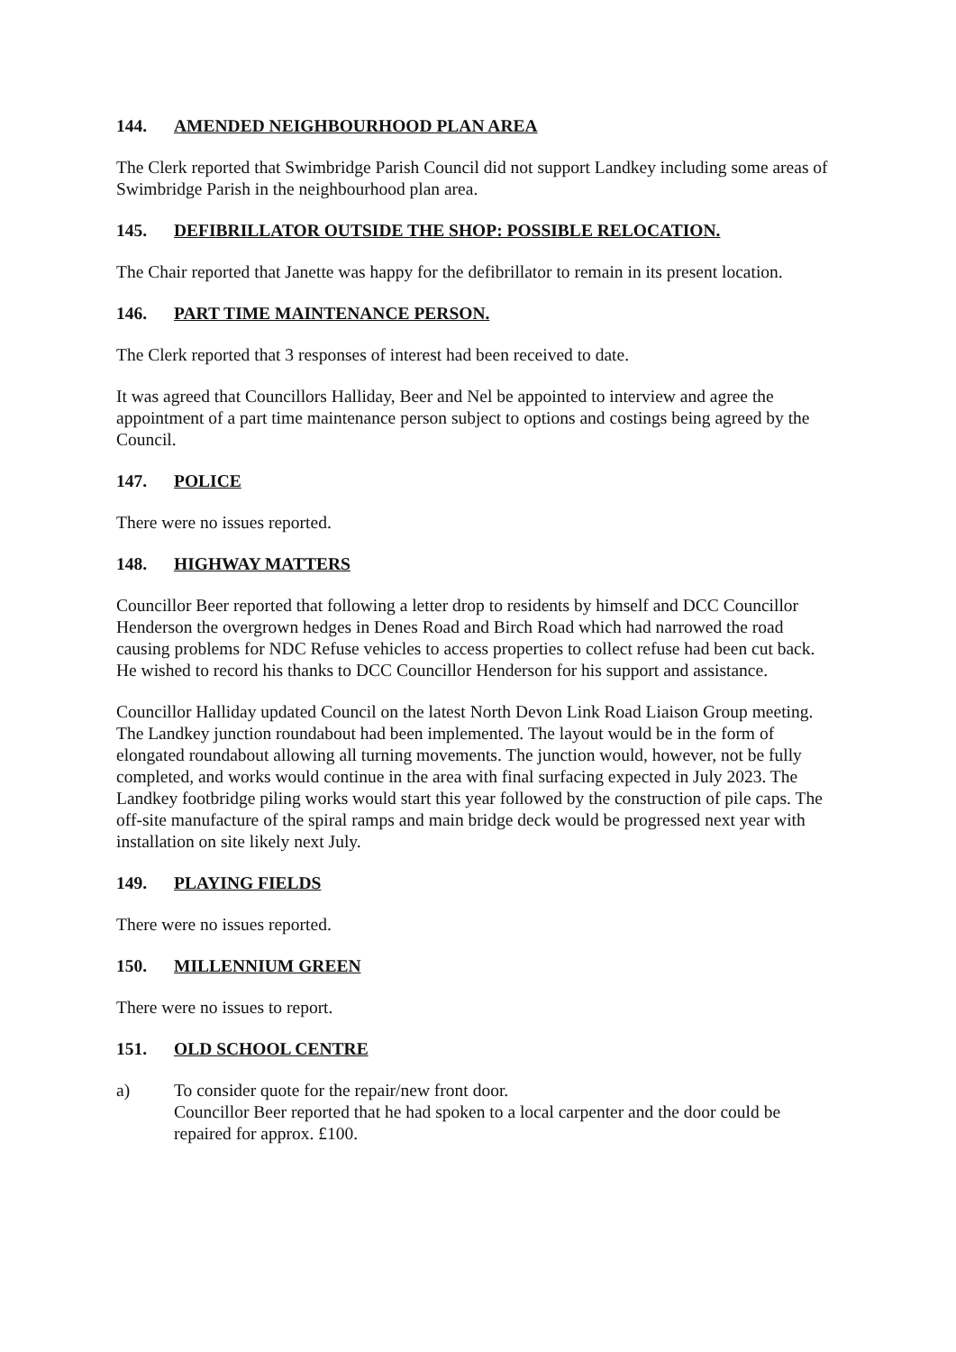144. AMENDED NEIGHBOURHOOD PLAN AREA
The Clerk reported that Swimbridge Parish Council did not support Landkey including some areas of Swimbridge Parish in the neighbourhood plan area.
145. DEFIBRILLATOR OUTSIDE THE SHOP: POSSIBLE RELOCATION.
The Chair reported that Janette was happy for the defibrillator to remain in its present location.
146. PART TIME MAINTENANCE PERSON.
The Clerk reported that 3 responses of interest had been received to date.
It was agreed that Councillors Halliday, Beer and Nel be appointed to interview and agree the appointment of a part time maintenance person subject to options and costings being agreed by the Council.
147. POLICE
There were no issues reported.
148. HIGHWAY MATTERS
Councillor Beer reported that following a letter drop to residents by himself and DCC Councillor Henderson the overgrown hedges in Denes Road and Birch Road which had narrowed the road causing problems for NDC Refuse vehicles to access properties to collect refuse had been cut back.
He wished to record his thanks to DCC Councillor Henderson for his support and assistance.
Councillor Halliday updated Council on the latest North Devon Link Road Liaison Group meeting. The Landkey junction roundabout had been implemented. The layout would be in the form of elongated roundabout allowing all turning movements. The junction would, however, not be fully completed, and works would continue in the area with final surfacing expected in July 2023. The Landkey footbridge piling works would start this year followed by the construction of pile caps. The off-site manufacture of the spiral ramps and main bridge deck would be progressed next year with installation on site likely next July.
149. PLAYING FIELDS
There were no issues reported.
150. MILLENNIUM GREEN
There were no issues to report.
151. OLD SCHOOL CENTRE
a) To consider quote for the repair/new front door.
Councillor Beer reported that he had spoken to a local carpenter and the door could be repaired for approx. £100.